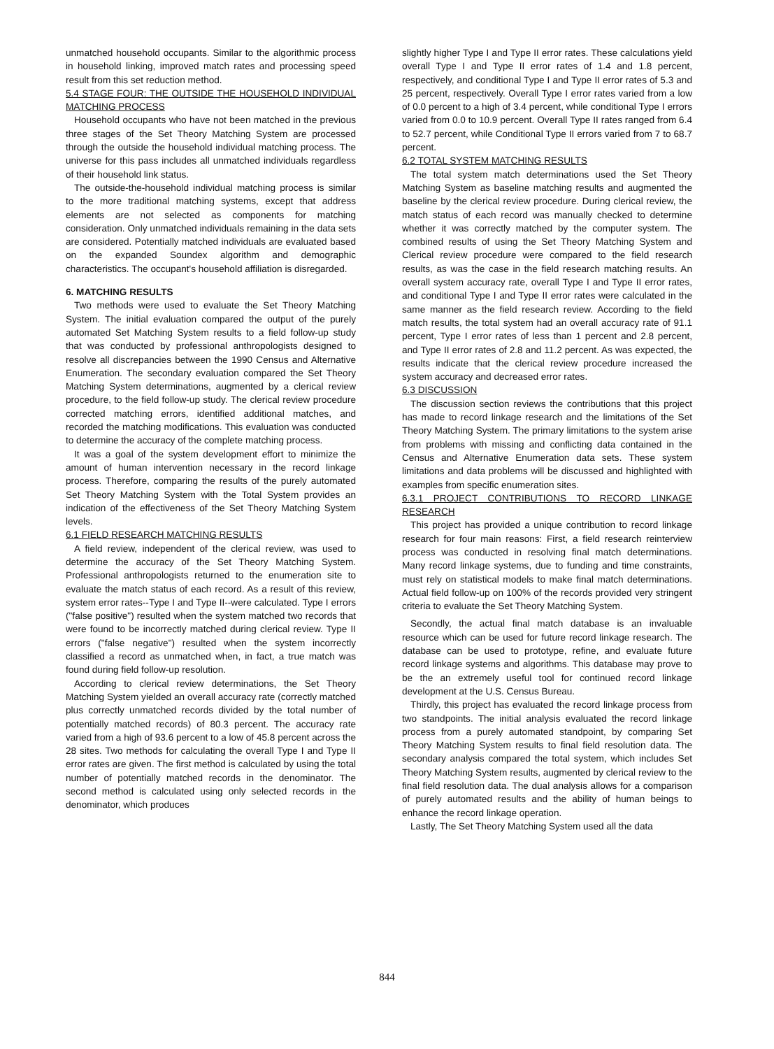unmatched household occupants. Similar to the algorithmic process in household linking, improved match rates and processing speed result from this set reduction method.
5.4 STAGE FOUR: THE OUTSIDE THE HOUSEHOLD INDIVIDUAL MATCHING PROCESS
Household occupants who have not been matched in the previous three stages of the Set Theory Matching System are processed through the outside the household individual matching process. The universe for this pass includes all unmatched individuals regardless of their household link status.
The outside-the-household individual matching process is similar to the more traditional matching systems, except that address elements are not selected as components for matching consideration. Only unmatched individuals remaining in the data sets are considered. Potentially matched individuals are evaluated based on the expanded Soundex algorithm and demographic characteristics. The occupant's household affiliation is disregarded.
6. MATCHING RESULTS
Two methods were used to evaluate the Set Theory Matching System. The initial evaluation compared the output of the purely automated Set Matching System results to a field follow-up study that was conducted by professional anthropologists designed to resolve all discrepancies between the 1990 Census and Alternative Enumeration. The secondary evaluation compared the Set Theory Matching System determinations, augmented by a clerical review procedure, to the field follow-up study. The clerical review procedure corrected matching errors, identified additional matches, and recorded the matching modifications. This evaluation was conducted to determine the accuracy of the complete matching process.
It was a goal of the system development effort to minimize the amount of human intervention necessary in the record linkage process. Therefore, comparing the results of the purely automated Set Theory Matching System with the Total System provides an indication of the effectiveness of the Set Theory Matching System levels.
6.1 FIELD RESEARCH MATCHING RESULTS
A field review, independent of the clerical review, was used to determine the accuracy of the Set Theory Matching System. Professional anthropologists returned to the enumeration site to evaluate the match status of each record. As a result of this review, system error rates--Type I and Type II--were calculated. Type I errors ("false positive") resulted when the system matched two records that were found to be incorrectly matched during clerical review. Type II errors ("false negative") resulted when the system incorrectly classified a record as unmatched when, in fact, a true match was found during field follow-up resolution.
According to clerical review determinations, the Set Theory Matching System yielded an overall accuracy rate (correctly matched plus correctly unmatched records divided by the total number of potentially matched records) of 80.3 percent. The accuracy rate varied from a high of 93.6 percent to a low of 45.8 percent across the 28 sites. Two methods for calculating the overall Type I and Type II error rates are given. The first method is calculated by using the total number of potentially matched records in the denominator. The second method is calculated using only selected records in the denominator, which produces
slightly higher Type I and Type II error rates. These calculations yield overall Type I and Type II error rates of 1.4 and 1.8 percent, respectively, and conditional Type I and Type II error rates of 5.3 and 25 percent, respectively. Overall Type I error rates varied from a low of 0.0 percent to a high of 3.4 percent, while conditional Type I errors varied from 0.0 to 10.9 percent. Overall Type II rates ranged from 6.4 to 52.7 percent, while Conditional Type II errors varied from 7 to 68.7 percent.
6.2 TOTAL SYSTEM MATCHING RESULTS
The total system match determinations used the Set Theory Matching System as baseline matching results and augmented the baseline by the clerical review procedure. During clerical review, the match status of each record was manually checked to determine whether it was correctly matched by the computer system. The combined results of using the Set Theory Matching System and Clerical review procedure were compared to the field research results, as was the case in the field research matching results. An overall system accuracy rate, overall Type I and Type II error rates, and conditional Type I and Type II error rates were calculated in the same manner as the field research review. According to the field match results, the total system had an overall accuracy rate of 91.1 percent, Type I error rates of less than 1 percent and 2.8 percent, and Type II error rates of 2.8 and 11.2 percent. As was expected, the results indicate that the clerical review procedure increased the system accuracy and decreased error rates.
6.3 DISCUSSION
The discussion section reviews the contributions that this project has made to record linkage research and the limitations of the Set Theory Matching System. The primary limitations to the system arise from problems with missing and conflicting data contained in the Census and Alternative Enumeration data sets. These system limitations and data problems will be discussed and highlighted with examples from specific enumeration sites.
6.3.1 PROJECT CONTRIBUTIONS TO RECORD LINKAGE RESEARCH
This project has provided a unique contribution to record linkage research for four main reasons: First, a field research reinterview process was conducted in resolving final match determinations. Many record linkage systems, due to funding and time constraints, must rely on statistical models to make final match determinations. Actual field follow-up on 100% of the records provided very stringent criteria to evaluate the Set Theory Matching System.
Secondly, the actual final match database is an invaluable resource which can be used for future record linkage research. The database can be used to prototype, refine, and evaluate future record linkage systems and algorithms. This database may prove to be the an extremely useful tool for continued record linkage development at the U.S. Census Bureau.
Thirdly, this project has evaluated the record linkage process from two standpoints. The initial analysis evaluated the record linkage process from a purely automated standpoint, by comparing Set Theory Matching System results to final field resolution data. The secondary analysis compared the total system, which includes Set Theory Matching System results, augmented by clerical review to the final field resolution data. The dual analysis allows for a comparison of purely automated results and the ability of human beings to enhance the record linkage operation.
Lastly, The Set Theory Matching System used all the data
844